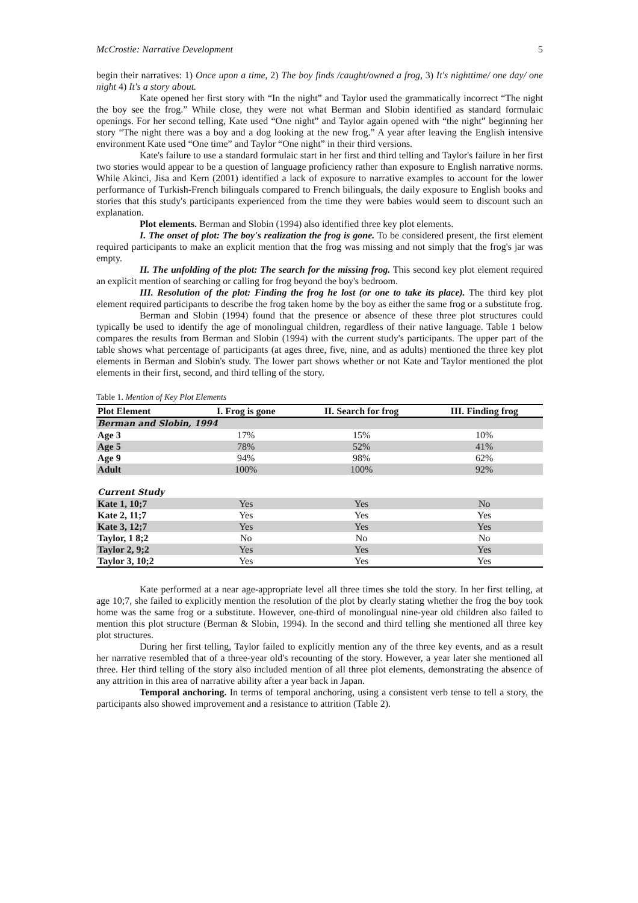McCrostie: Narrative Development 5
begin their narratives: 1) Once upon a time, 2) The boy finds /caught/owned a frog, 3) It's nighttime/ one day/ one night 4) It's a story about.
Kate opened her first story with “In the night” and Taylor used the grammatically incorrect “The night the boy see the frog.” While close, they were not what Berman and Slobin identified as standard formulaic openings. For her second telling, Kate used “One night” and Taylor again opened with “the night” beginning her story “The night there was a boy and a dog looking at the new frog.” A year after leaving the English intensive environment Kate used “One time” and Taylor “One night” in their third versions.
Kate's failure to use a standard formulaic start in her first and third telling and Taylor's failure in her first two stories would appear to be a question of language proficiency rather than exposure to English narrative norms. While Akinci, Jisa and Kern (2001) identified a lack of exposure to narrative examples to account for the lower performance of Turkish-French bilinguals compared to French bilinguals, the daily exposure to English books and stories that this study's participants experienced from the time they were babies would seem to discount such an explanation.
Plot elements. Berman and Slobin (1994) also identified three key plot elements.
I. The onset of plot: The boy's realization the frog is gone. To be considered present, the first element required participants to make an explicit mention that the frog was missing and not simply that the frog's jar was empty.
II. The unfolding of the plot: The search for the missing frog. This second key plot element required an explicit mention of searching or calling for frog beyond the boy's bedroom.
III. Resolution of the plot: Finding the frog he lost (or one to take its place). The third key plot element required participants to describe the frog taken home by the boy as either the same frog or a substitute frog.
Berman and Slobin (1994) found that the presence or absence of these three plot structures could typically be used to identify the age of monolingual children, regardless of their native language. Table 1 below compares the results from Berman and Slobin (1994) with the current study's participants. The upper part of the table shows what percentage of participants (at ages three, five, nine, and as adults) mentioned the three key plot elements in Berman and Slobin's study. The lower part shows whether or not Kate and Taylor mentioned the plot elements in their first, second, and third telling of the story.
Table 1. Mention of Key Plot Elements
| Plot Element | I. Frog is gone | II. Search for frog | III. Finding frog |
| --- | --- | --- | --- |
| Berman and Slobin, 1994 | | | |
| Age 3 | 17% | 15% | 10% |
| Age 5 | 78% | 52% | 41% |
| Age 9 | 94% | 98% | 62% |
| Adult | 100% | 100% | 92% |
| Current Study | | | |
| Kate 1, 10;7 | Yes | Yes | No |
| Kate 2, 11;7 | Yes | Yes | Yes |
| Kate 3, 12;7 | Yes | Yes | Yes |
| Taylor, 1 8;2 | No | No | No |
| Taylor 2, 9;2 | Yes | Yes | Yes |
| Taylor 3, 10;2 | Yes | Yes | Yes |
Kate performed at a near age-appropriate level all three times she told the story. In her first telling, at age 10;7, she failed to explicitly mention the resolution of the plot by clearly stating whether the frog the boy took home was the same frog or a substitute. However, one-third of monolingual nine-year old children also failed to mention this plot structure (Berman & Slobin, 1994). In the second and third telling she mentioned all three key plot structures.
During her first telling, Taylor failed to explicitly mention any of the three key events, and as a result her narrative resembled that of a three-year old's recounting of the story. However, a year later she mentioned all three. Her third telling of the story also included mention of all three plot elements, demonstrating the absence of any attrition in this area of narrative ability after a year back in Japan.
Temporal anchoring. In terms of temporal anchoring, using a consistent verb tense to tell a story, the participants also showed improvement and a resistance to attrition (Table 2).